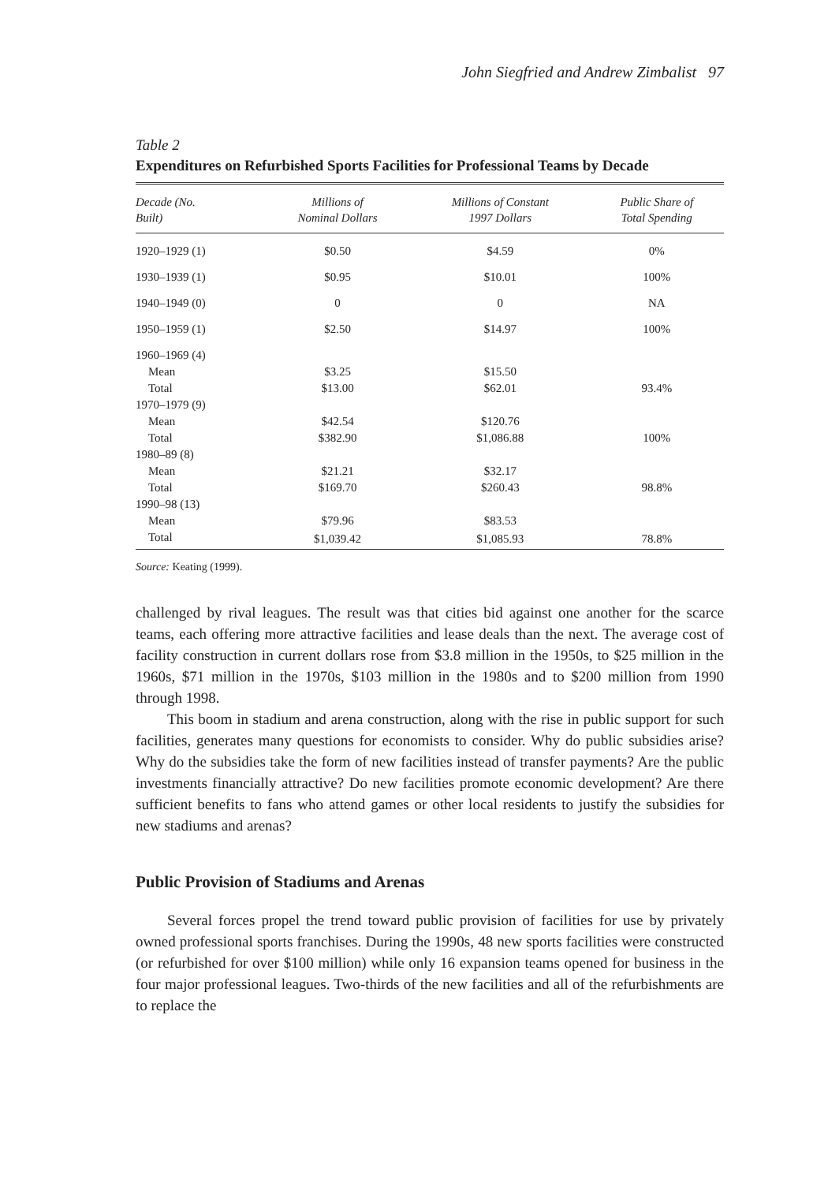John Siegfried and Andrew Zimbalist 97
Table 2
Expenditures on Refurbished Sports Facilities for Professional Teams by Decade
| Decade (No. Built) | Millions of Nominal Dollars | Millions of Constant 1997 Dollars | Public Share of Total Spending |
| --- | --- | --- | --- |
| 1920–1929 (1) | $0.50 | $4.59 | 0% |
| 1930–1939 (1) | $0.95 | $10.01 | 100% |
| 1940–1949 (0) | 0 | 0 | NA |
| 1950–1959 (1) | $2.50 | $14.97 | 100% |
| 1960–1969 (4) | | | |
| Mean | $3.25 | $15.50 | |
| Total | $13.00 | $62.01 | 93.4% |
| 1970–1979 (9) | | | |
| Mean | $42.54 | $120.76 | |
| Total | $382.90 | $1,086.88 | 100% |
| 1980–89 (8) | | | |
| Mean | $21.21 | $32.17 | |
| Total | $169.70 | $260.43 | 98.8% |
| 1990–98 (13) | | | |
| Mean | $79.96 | $83.53 | |
| Total | $1,039.42 | $1,085.93 | 78.8% |
Source: Keating (1999).
challenged by rival leagues. The result was that cities bid against one another for the scarce teams, each offering more attractive facilities and lease deals than the next. The average cost of facility construction in current dollars rose from $3.8 million in the 1950s, to $25 million in the 1960s, $71 million in the 1970s, $103 million in the 1980s and to $200 million from 1990 through 1998.
This boom in stadium and arena construction, along with the rise in public support for such facilities, generates many questions for economists to consider. Why do public subsidies arise? Why do the subsidies take the form of new facilities instead of transfer payments? Are the public investments financially attractive? Do new facilities promote economic development? Are there sufficient benefits to fans who attend games or other local residents to justify the subsidies for new stadiums and arenas?
Public Provision of Stadiums and Arenas
Several forces propel the trend toward public provision of facilities for use by privately owned professional sports franchises. During the 1990s, 48 new sports facilities were constructed (or refurbished for over $100 million) while only 16 expansion teams opened for business in the four major professional leagues. Two-thirds of the new facilities and all of the refurbishments are to replace the